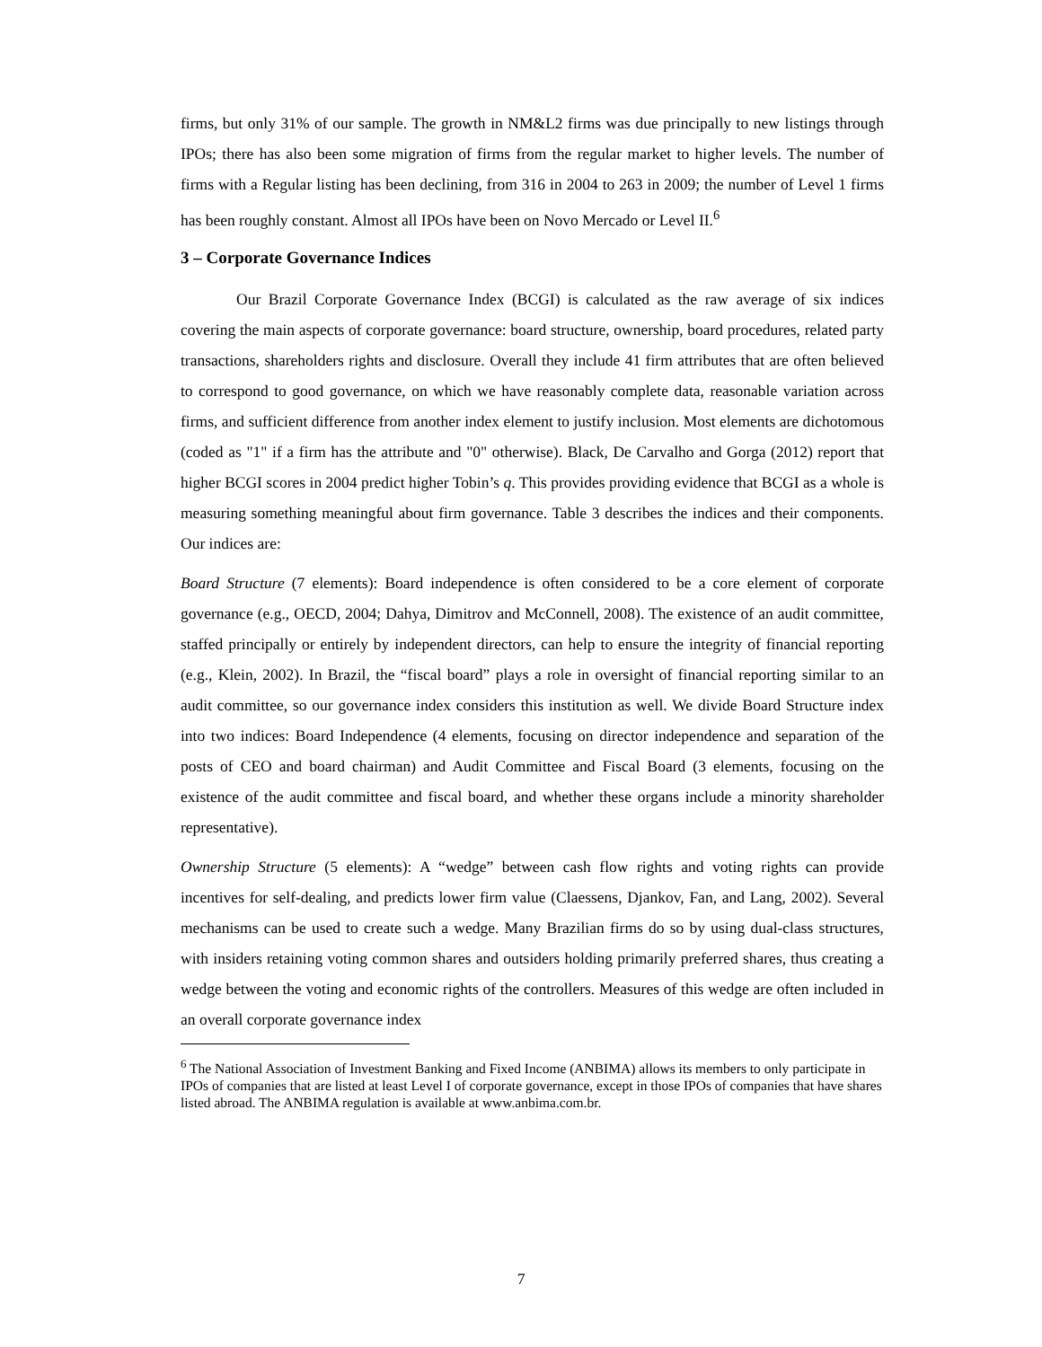firms, but only 31% of our sample. The growth in NM&L2 firms was due principally to new listings through IPOs; there has also been some migration of firms from the regular market to higher levels. The number of firms with a Regular listing has been declining, from 316 in 2004 to 263 in 2009; the number of Level 1 firms has been roughly constant. Almost all IPOs have been on Novo Mercado or Level II.<sup>6</sup>
3 – Corporate Governance Indices
Our Brazil Corporate Governance Index (BCGI) is calculated as the raw average of six indices covering the main aspects of corporate governance: board structure, ownership, board procedures, related party transactions, shareholders rights and disclosure. Overall they include 41 firm attributes that are often believed to correspond to good governance, on which we have reasonably complete data, reasonable variation across firms, and sufficient difference from another index element to justify inclusion. Most elements are dichotomous (coded as "1" if a firm has the attribute and "0" otherwise). Black, De Carvalho and Gorga (2012) report that higher BCGI scores in 2004 predict higher Tobin’s q. This provides providing evidence that BCGI as a whole is measuring something meaningful about firm governance. Table 3 describes the indices and their components. Our indices are:
Board Structure (7 elements): Board independence is often considered to be a core element of corporate governance (e.g., OECD, 2004; Dahya, Dimitrov and McConnell, 2008). The existence of an audit committee, staffed principally or entirely by independent directors, can help to ensure the integrity of financial reporting (e.g., Klein, 2002). In Brazil, the “fiscal board” plays a role in oversight of financial reporting similar to an audit committee, so our governance index considers this institution as well. We divide Board Structure index into two indices: Board Independence (4 elements, focusing on director independence and separation of the posts of CEO and board chairman) and Audit Committee and Fiscal Board (3 elements, focusing on the existence of the audit committee and fiscal board, and whether these organs include a minority shareholder representative).
Ownership Structure (5 elements): A “wedge” between cash flow rights and voting rights can provide incentives for self-dealing, and predicts lower firm value (Claessens, Djankov, Fan, and Lang, 2002). Several mechanisms can be used to create such a wedge. Many Brazilian firms do so by using dual-class structures, with insiders retaining voting common shares and outsiders holding primarily preferred shares, thus creating a wedge between the voting and economic rights of the controllers. Measures of this wedge are often included in an overall corporate governance index
<sup>6</sup> The National Association of Investment Banking and Fixed Income (ANBIMA) allows its members to only participate in IPOs of companies that are listed at least Level I of corporate governance, except in those IPOs of companies that have shares listed abroad. The ANBIMA regulation is available at www.anbima.com.br.
7